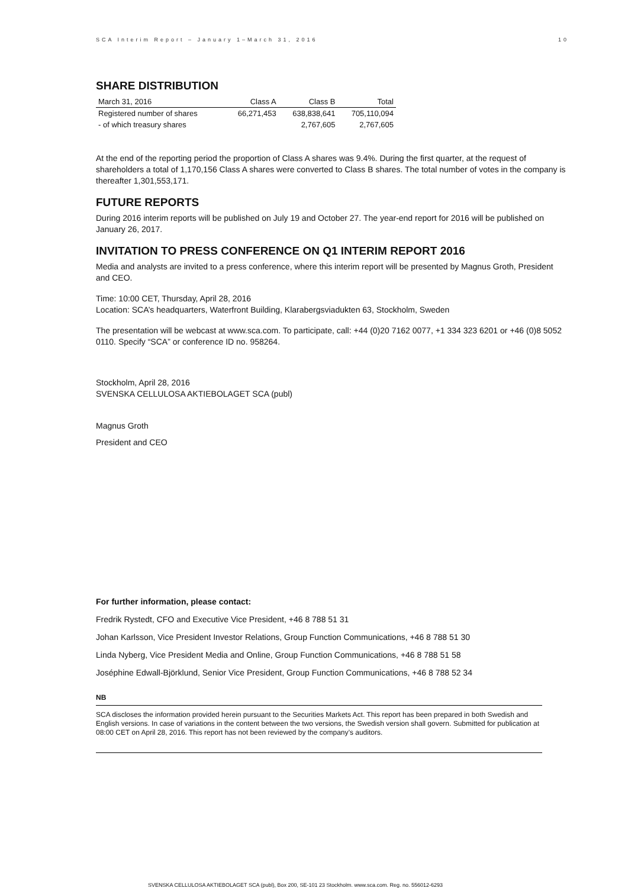SCA Interim Report – January 1–March 31, 2016 10
SHARE DISTRIBUTION
| March 31, 2016 | Class A | Class B | Total |
| --- | --- | --- | --- |
| Registered number of shares | 66,271,453 | 638,838,641 | 705,110,094 |
| - of which treasury shares | | 2,767,605 | 2,767,605 |
At the end of the reporting period the proportion of Class A shares was 9.4%. During the first quarter, at the request of shareholders a total of 1,170,156 Class A shares were converted to Class B shares. The total number of votes in the company is thereafter 1,301,553,171.
FUTURE REPORTS
During 2016 interim reports will be published on July 19 and October 27. The year-end report for 2016 will be published on January 26, 2017.
INVITATION TO PRESS CONFERENCE ON Q1 INTERIM REPORT 2016
Media and analysts are invited to a press conference, where this interim report will be presented by Magnus Groth, President and CEO.
Time: 10:00 CET, Thursday, April 28, 2016
Location: SCA’s headquarters, Waterfront Building, Klarabergsviadukten 63, Stockholm, Sweden
The presentation will be webcast at www.sca.com. To participate, call: +44 (0)20 7162 0077, +1 334 323 6201 or +46 (0)8 5052 0110. Specify “SCA” or conference ID no. 958264.
Stockholm, April 28, 2016
SVENSKA CELLULOSA AKTIEBOLAGET SCA (publ)
Magnus Groth
President and CEO
For further information, please contact:
Fredrik Rystedt, CFO and Executive Vice President, +46 8 788 51 31
Johan Karlsson, Vice President Investor Relations, Group Function Communications, +46 8 788 51 30
Linda Nyberg, Vice President Media and Online, Group Function Communications, +46 8 788 51 58
Joséphine Edwall-Björklund, Senior Vice President, Group Function Communications, +46 8 788 52 34
NB
SCA discloses the information provided herein pursuant to the Securities Markets Act. This report has been prepared in both Swedish and English versions. In case of variations in the content between the two versions, the Swedish version shall govern. Submitted for publication at 08:00 CET on April 28, 2016. This report has not been reviewed by the company’s auditors.
SVENSKA CELLULOSA AKTIEBOLAGET SCA (publ), Box 200, SE-101 23 Stockholm. www.sca.com. Reg. no. 556012-6293